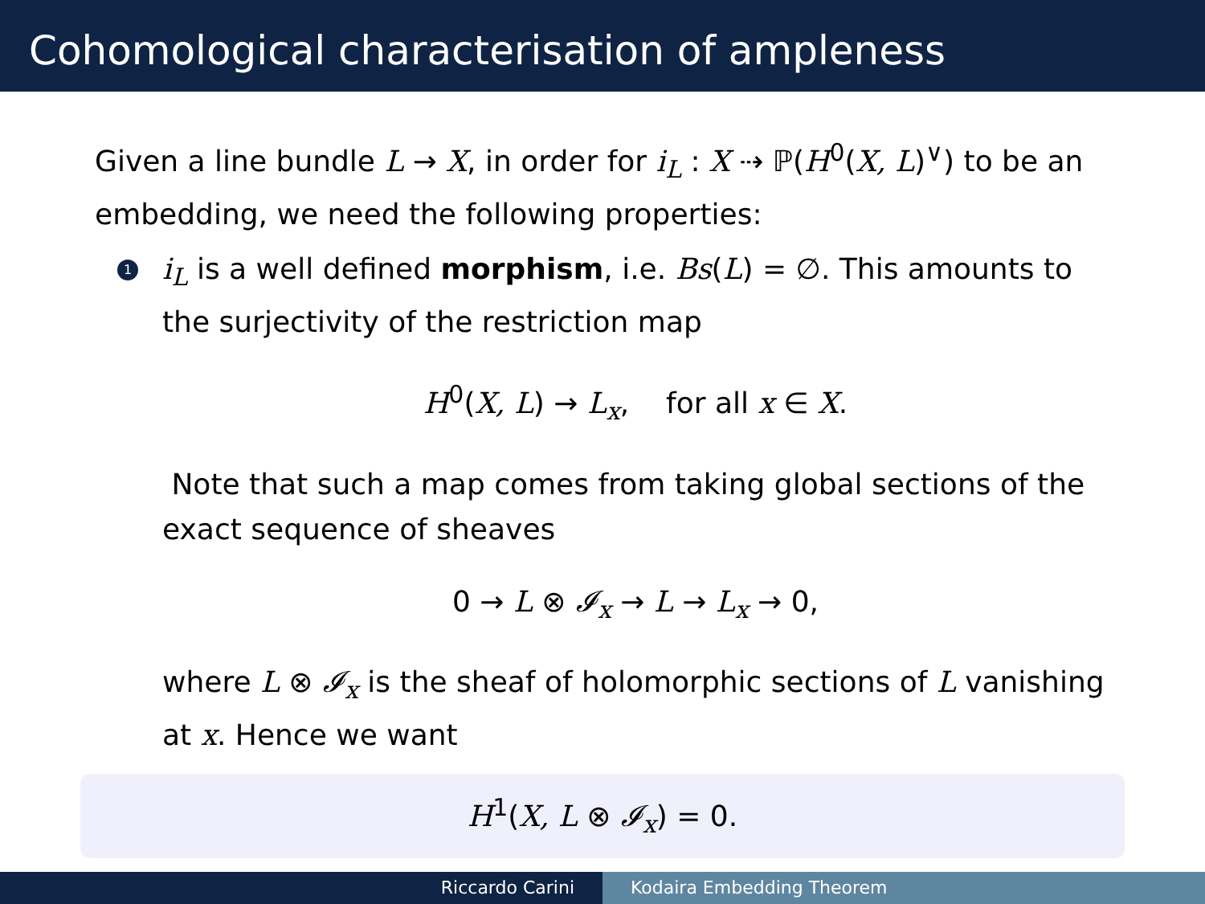Cohomological characterisation of ampleness
Given a line bundle L → X, in order for i<sub>L</sub> : X ⇢ ℙ(H<sup>0</sup>(X, L)<sup>∨</sup>) to be an embedding, we need the following properties:
1
i<sub>L</sub> is a well defined morphism, i.e. Bs(L) = ∅. This amounts to the surjectivity of the restriction map
H<sup>0</sup>(X, L) → L<sub>x</sub>, for all x ∈ X.
Note that such a map comes from taking global sections of the exact sequence of sheaves
0 → L ⊗ 𝓘<sub>x</sub> → L → L<sub>x</sub> → 0,
where L ⊗ 𝓘<sub>x</sub> is the sheaf of holomorphic sections of L vanishing at x. Hence we want
H<sup>1</sup>(X, L ⊗ 𝓘<sub>x</sub>) = 0.
Riccardo Carini Kodaira Embedding Theorem